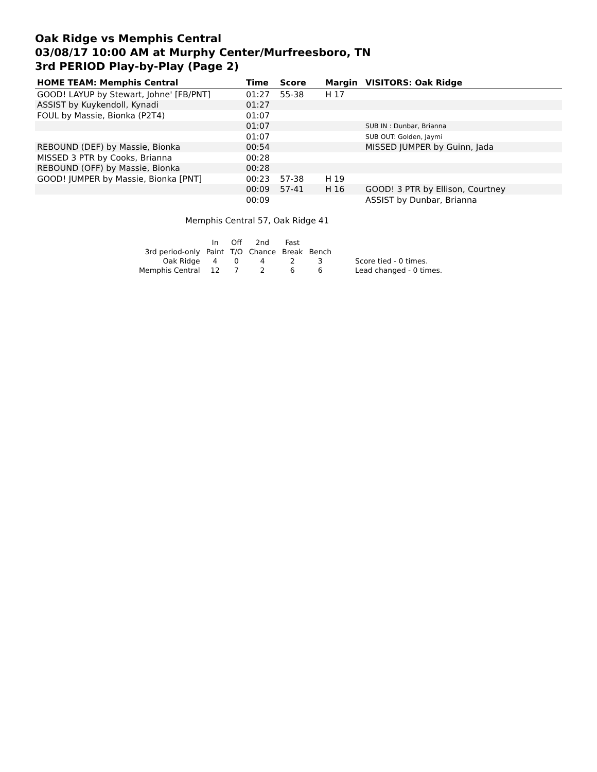Oak Ridge vs Memphis Central
03/08/17 10:00 AM at Murphy Center/Murfreesboro, TN
3rd PERIOD Play-by-Play (Page 2)
| HOME TEAM: Memphis Central | Time | Score | Margin | VISITORS: Oak Ridge |
| --- | --- | --- | --- | --- |
| GOOD! LAYUP by Stewart, Johne' [FB/PNT] | 01:27 | 55-38 | H 17 | |
| ASSIST by Kuykendoll, Kynadi | 01:27 | | | |
| FOUL by Massie, Bionka (P2T4) | 01:07 | | | |
| | 01:07 | | | SUB IN : Dunbar, Brianna |
| | 01:07 | | | SUB OUT: Golden, Jaymi |
| REBOUND (DEF) by Massie, Bionka | 00:54 | | | MISSED JUMPER by Guinn, Jada |
| MISSED 3 PTR by Cooks, Brianna | 00:28 | | | |
| REBOUND (OFF) by Massie, Bionka | 00:28 | | | |
| GOOD! JUMPER by Massie, Bionka [PNT] | 00:23 | 57-38 | H 19 | |
| | 00:09 | 57-41 | H 16 | GOOD! 3 PTR by Ellison, Courtney |
| | 00:09 | | | ASSIST by Dunbar, Brianna |
Memphis Central 57, Oak Ridge 41
| | In | Off | 2nd | Fast | | |
| 3rd period-only | Paint | T/O | Chance | Break | Bench | |
| Oak Ridge | 4 | 0 | 4 | 2 | 3 | Score tied - 0 times. |
| Memphis Central | 12 | 7 | 2 | 6 | 6 | Lead changed - 0 times. |